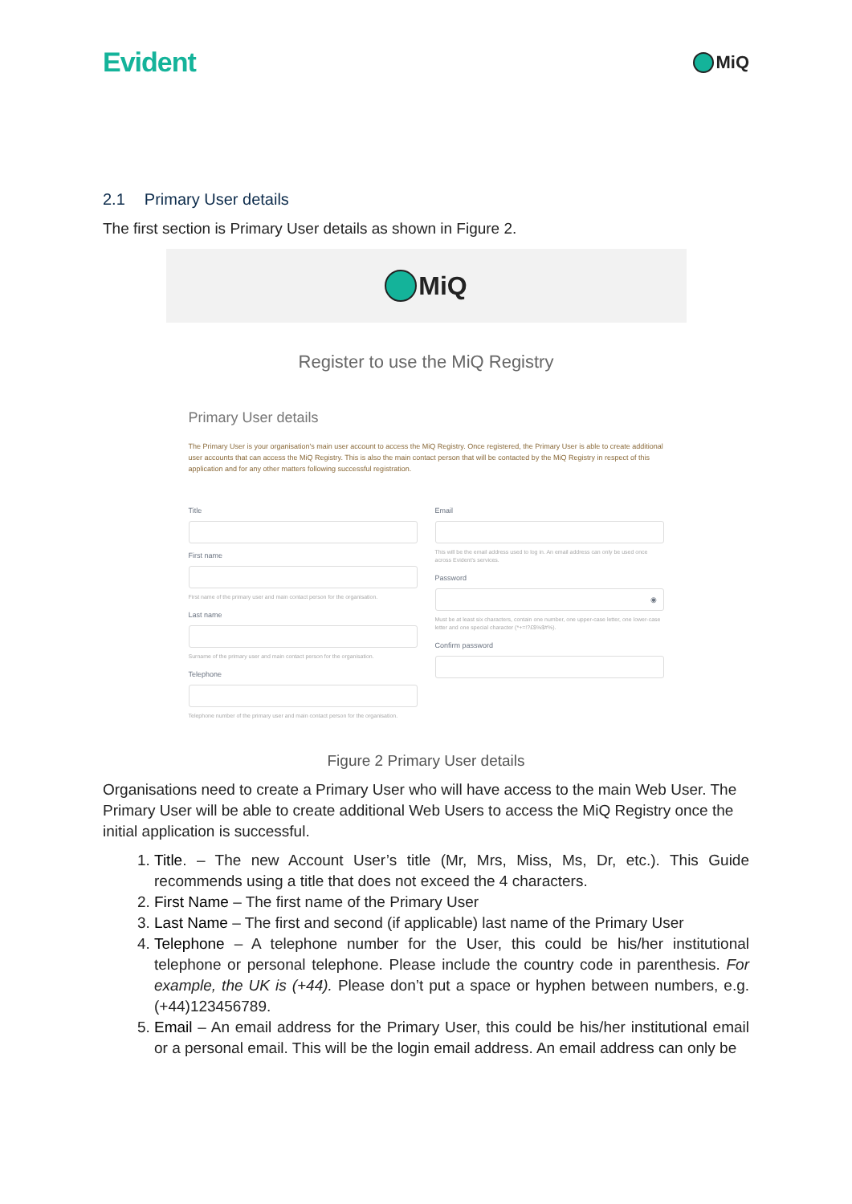Evident
MiQ
2.1 Primary User details
The first section is Primary User details as shown in Figure 2.
MiQ
Register to use the MiQ Registry
Primary User details
The Primary User is your organisation's main user account to access the MiQ Registry. Once registered, the Primary User is able to create additional user accounts that can access the MiQ Registry. This is also the main contact person that will be contacted by the MiQ Registry in respect of this application and for any other matters following successful registration.
Title
First name
First name of the primary user and main contact person for the organisation.
Last name
Surname of the primary user and main contact person for the organisation.
Telephone
Telephone number of the primary user and main contact person for the organisation.
Email
This will be the email address used to log in. An email address can only be used once across Evident's services.
Password
◉
Must be at least six characters, contain one number, one upper-case letter, one lower-case letter and one special character (*+=!?£$%$#%).
Confirm password
Figure 2 Primary User details
Organisations need to create a Primary User who will have access to the main Web User. The Primary User will be able to create additional Web Users to access the MiQ Registry once the initial application is successful.
1. Title. – The new Account User’s title (Mr, Mrs, Miss, Ms, Dr, etc.). This Guide recommends using a title that does not exceed the 4 characters.
2. First Name – The first name of the Primary User
3. Last Name – The first and second (if applicable) last name of the Primary User
4. Telephone – A telephone number for the User, this could be his/her institutional telephone or personal telephone. Please include the country code in parenthesis. For example, the UK is (+44). Please don’t put a space or hyphen between numbers, e.g. (+44)123456789.
5. Email – An email address for the Primary User, this could be his/her institutional email or a personal email. This will be the login email address. An email address can only be